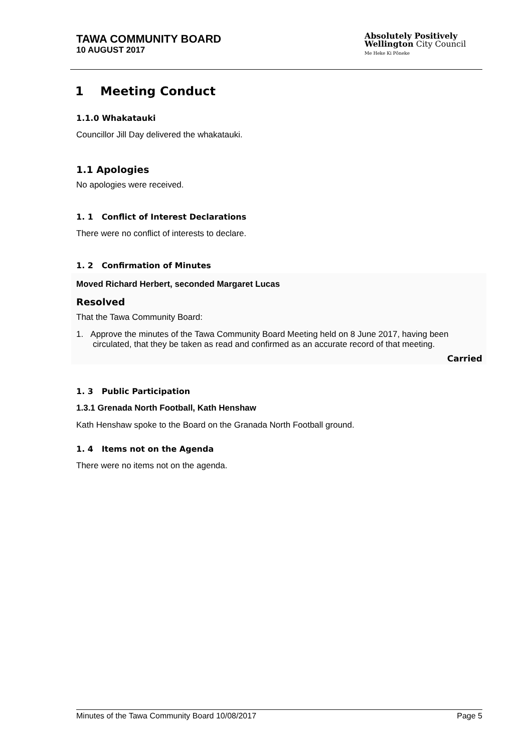TAWA COMMUNITY BOARD
10 AUGUST 2017
Absolutely Positively
Wellington City Council
Me Heke Ki Pōneke
1 Meeting Conduct
1.1.0 Whakatauki
Councillor Jill Day delivered the whakatauki.
1.1 Apologies
No apologies were received.
1. 1 Conflict of Interest Declarations
There were no conflict of interests to declare.
1. 2 Confirmation of Minutes
Moved Richard Herbert, seconded Margaret Lucas
Resolved
That the Tawa Community Board:
1. Approve the minutes of the Tawa Community Board Meeting held on 8 June 2017, having been circulated, that they be taken as read and confirmed as an accurate record of that meeting.
Carried
1. 3 Public Participation
1.3.1 Grenada North Football, Kath Henshaw
Kath Henshaw spoke to the Board on the Granada North Football ground.
1. 4 Items not on the Agenda
There were no items not on the agenda.
Minutes of the Tawa Community Board 10/08/2017 Page 5